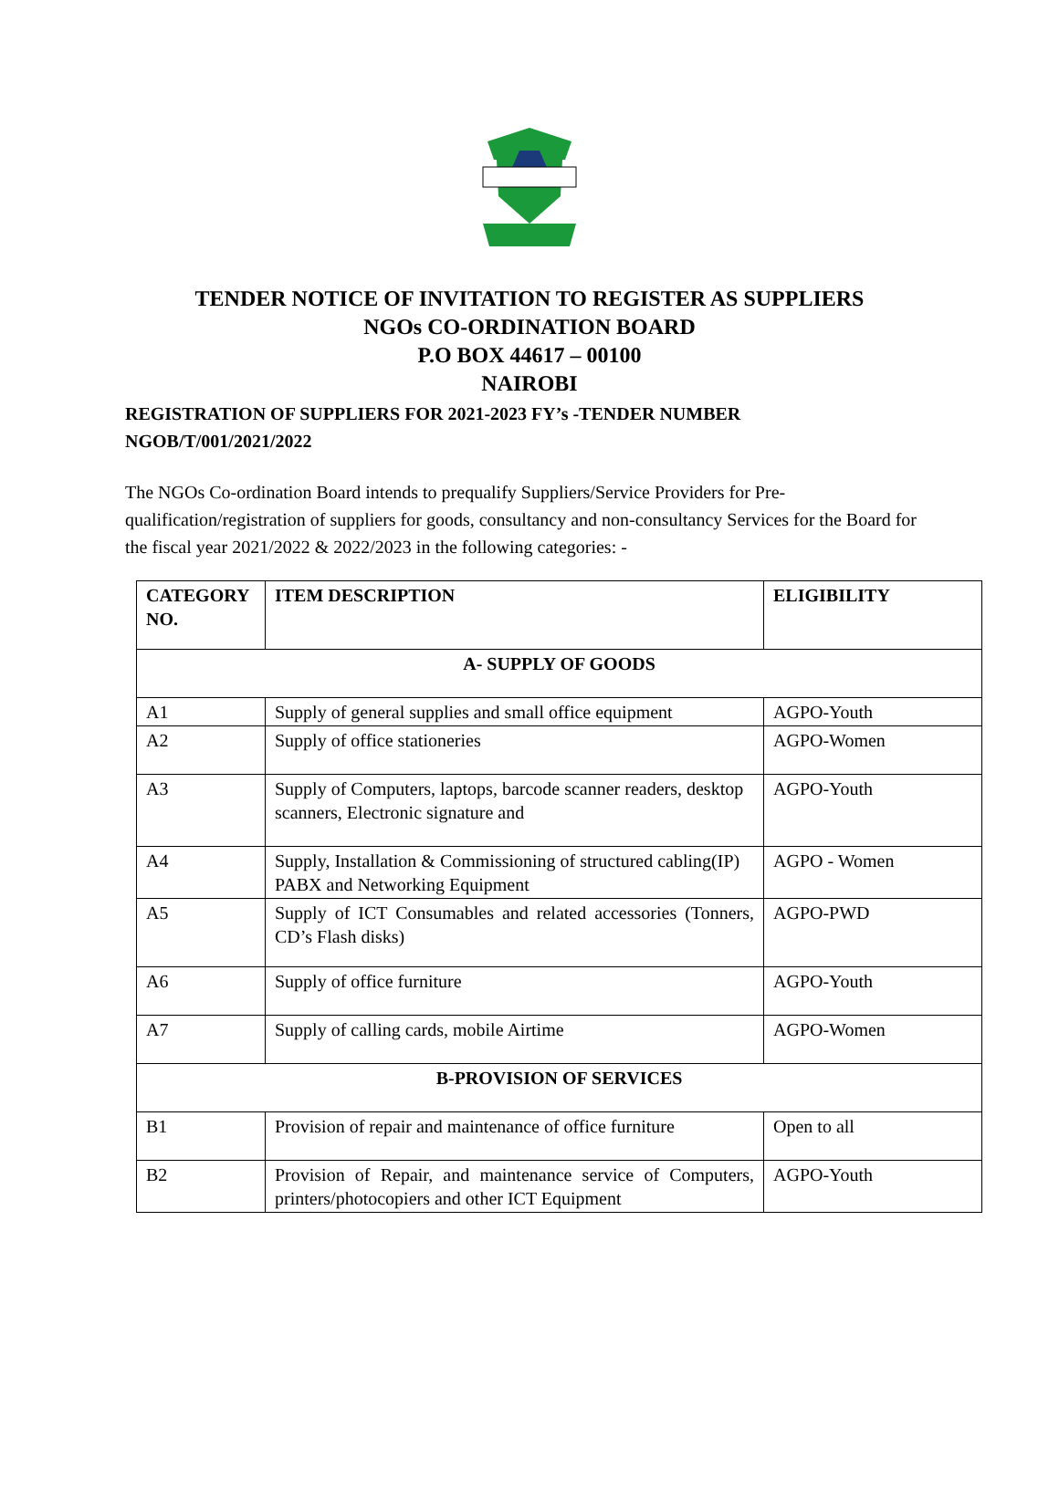TENDER NOTICE OF INVITATION TO REGISTER AS SUPPLIERS
NGOs CO-ORDINATION BOARD
P.O BOX 44617 – 00100
NAIROBI
REGISTRATION OF SUPPLIERS FOR 2021-2023 FY’s -TENDER NUMBER NGOB/T/001/2021/2022
The NGOs Co-ordination Board intends to prequalify Suppliers/Service Providers for Pre-qualification/registration of suppliers for goods, consultancy and non-consultancy Services for the Board for the fiscal year 2021/2022 & 2022/2023 in the following categories: -
| CATEGORY NO. | ITEM DESCRIPTION | ELIGIBILITY |
| --- | --- | --- |
| A- SUPPLY OF GOODS | | |
| A1 | Supply of general supplies and small office equipment | AGPO-Youth |
| A2 | Supply of office stationeries | AGPO-Women |
| A3 | Supply of Computers, laptops, barcode scanner readers, desktop scanners, Electronic signature and | AGPO-Youth |
| A4 | Supply, Installation & Commissioning of structured cabling(IP) PABX and Networking Equipment | AGPO - Women |
| A5 | Supply of ICT Consumables and related accessories (Tonners, CD’s Flash disks) | AGPO-PWD |
| A6 | Supply of office furniture | AGPO-Youth |
| A7 | Supply of calling cards, mobile Airtime | AGPO-Women |
| B-PROVISION OF SERVICES | | |
| B1 | Provision of repair and maintenance of office furniture | Open to all |
| B2 | Provision of Repair, and maintenance service of Computers, printers/photocopiers and other ICT Equipment | AGPO-Youth |